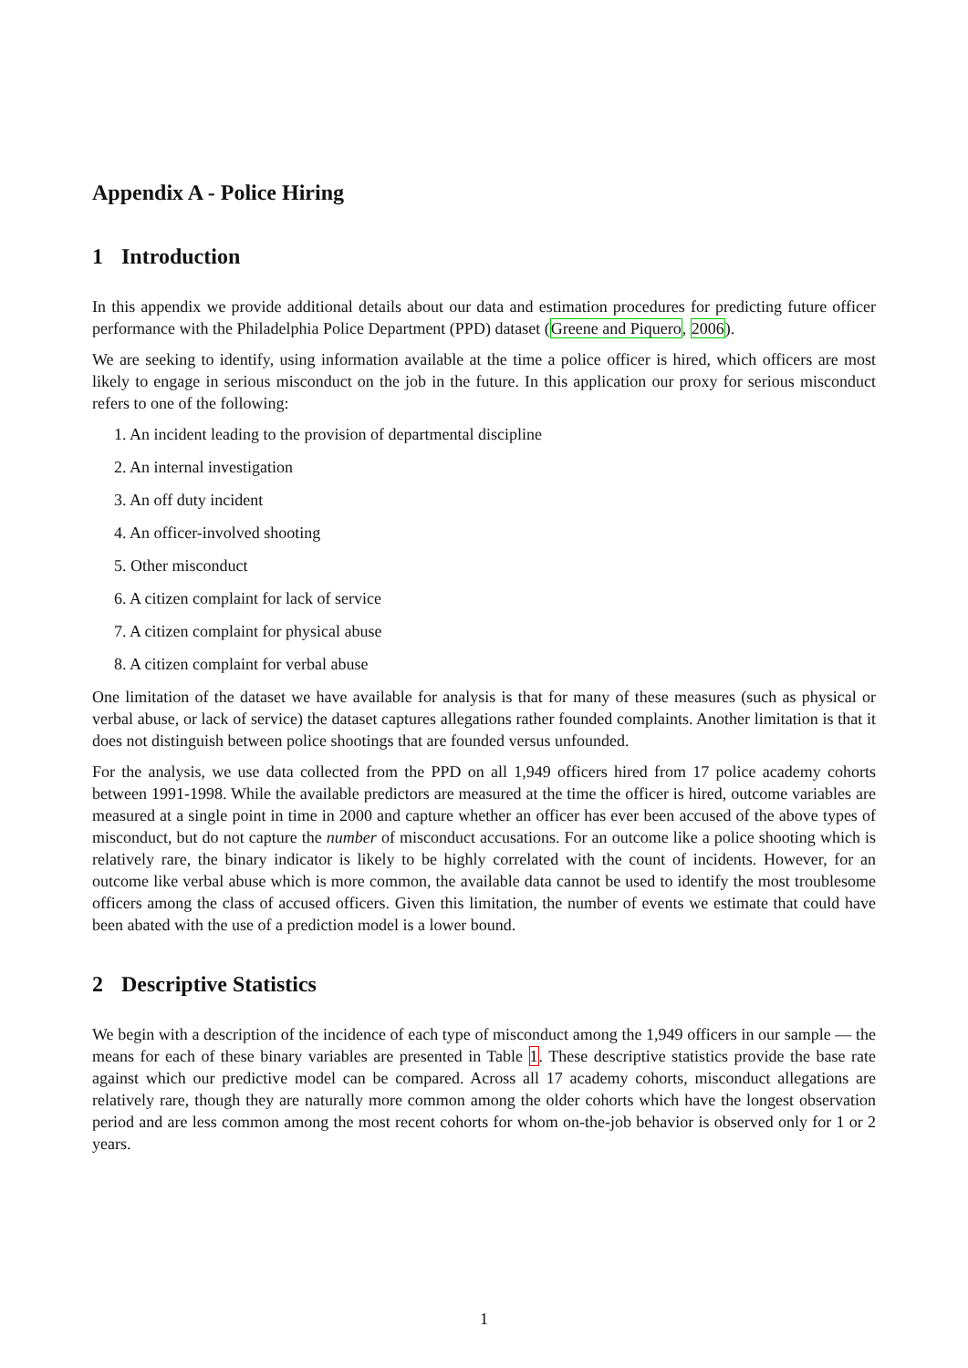Appendix A - Police Hiring
1 Introduction
In this appendix we provide additional details about our data and estimation procedures for predicting future officer performance with the Philadelphia Police Department (PPD) dataset (Greene and Piquero, 2006).
We are seeking to identify, using information available at the time a police officer is hired, which officers are most likely to engage in serious misconduct on the job in the future. In this application our proxy for serious misconduct refers to one of the following:
1. An incident leading to the provision of departmental discipline
2. An internal investigation
3. An off duty incident
4. An officer-involved shooting
5. Other misconduct
6. A citizen complaint for lack of service
7. A citizen complaint for physical abuse
8. A citizen complaint for verbal abuse
One limitation of the dataset we have available for analysis is that for many of these measures (such as physical or verbal abuse, or lack of service) the dataset captures allegations rather founded complaints. Another limitation is that it does not distinguish between police shootings that are founded versus unfounded.
For the analysis, we use data collected from the PPD on all 1,949 officers hired from 17 police academy cohorts between 1991-1998. While the available predictors are measured at the time the officer is hired, outcome variables are measured at a single point in time in 2000 and capture whether an officer has ever been accused of the above types of misconduct, but do not capture the number of misconduct accusations. For an outcome like a police shooting which is relatively rare, the binary indicator is likely to be highly correlated with the count of incidents. However, for an outcome like verbal abuse which is more common, the available data cannot be used to identify the most troublesome officers among the class of accused officers. Given this limitation, the number of events we estimate that could have been abated with the use of a prediction model is a lower bound.
2 Descriptive Statistics
We begin with a description of the incidence of each type of misconduct among the 1,949 officers in our sample — the means for each of these binary variables are presented in Table 1. These descriptive statistics provide the base rate against which our predictive model can be compared. Across all 17 academy cohorts, misconduct allegations are relatively rare, though they are naturally more common among the older cohorts which have the longest observation period and are less common among the most recent cohorts for whom on-the-job behavior is observed only for 1 or 2 years.
1